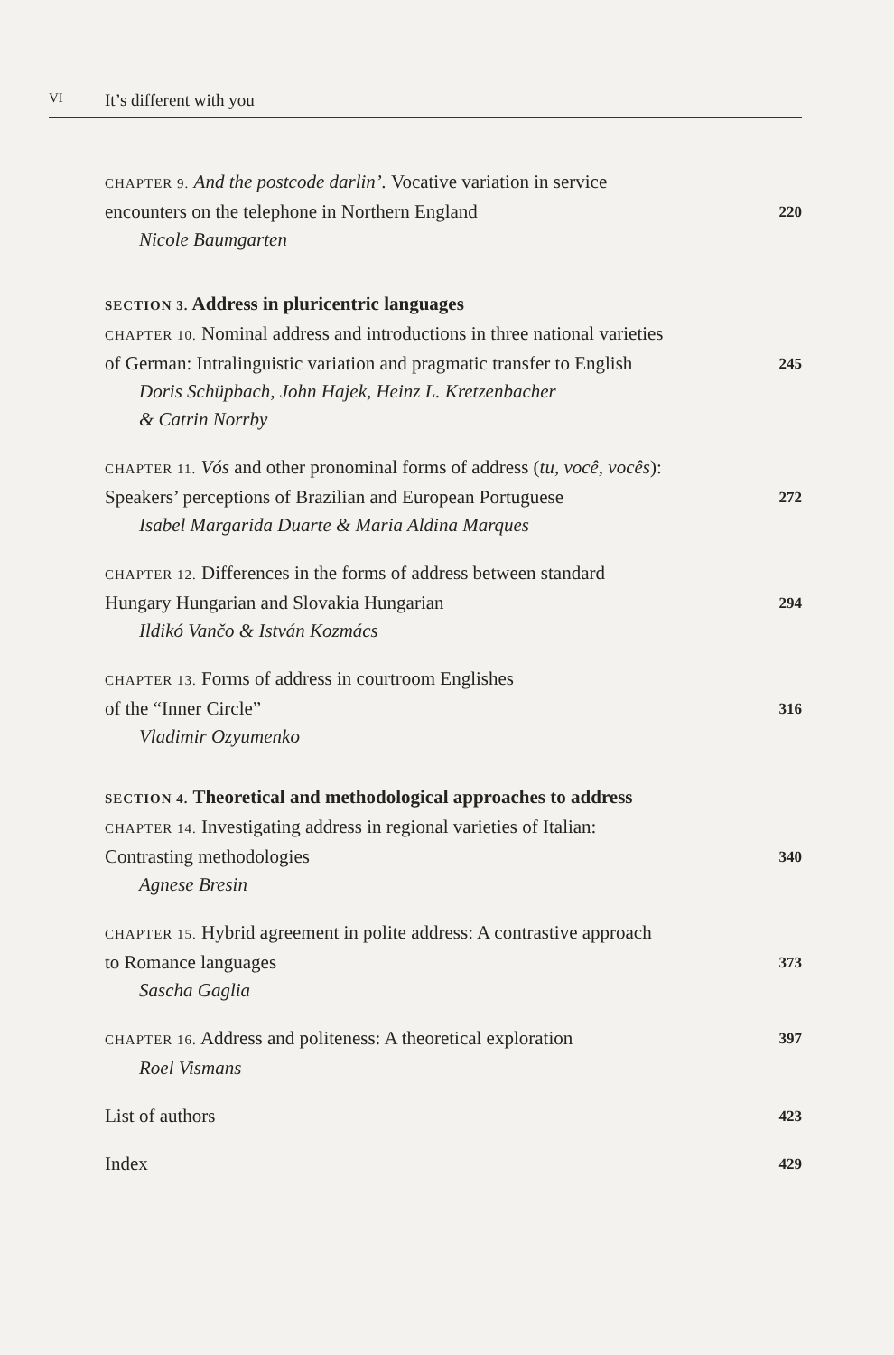VI It’s different with you
CHAPTER 9. And the postcode darlin’. Vocative variation in service
encounters on the telephone in Northern England 220
Nicole Baumgarten
SECTION 3. Address in pluricentric languages
CHAPTER 10. Nominal address and introductions in three national varieties
of German: Intralinguistic variation and pragmatic transfer to English 245
Doris Schüpbach, John Hajek, Heinz L. Kretzenbacher
& Catrin Norrby
CHAPTER 11. Vós and other pronominal forms of address (tu, você, vocês):
Speakers’ perceptions of Brazilian and European Portuguese 272
Isabel Margarida Duarte & Maria Aldina Marques
CHAPTER 12. Differences in the forms of address between standard
Hungary Hungarian and Slovakia Hungarian 294
Ildikó Vančo & István Kozmács
CHAPTER 13. Forms of address in courtroom Englishes
of the “Inner Circle” 316
Vladimir Ozyumenko
SECTION 4. Theoretical and methodological approaches to address
CHAPTER 14. Investigating address in regional varieties of Italian:
Contrasting methodologies 340
Agnese Bresin
CHAPTER 15. Hybrid agreement in polite address: A contrastive approach
to Romance languages 373
Sascha Gaglia
CHAPTER 16. Address and politeness: A theoretical exploration 397
Roel Vismans
List of authors 423
Index 429